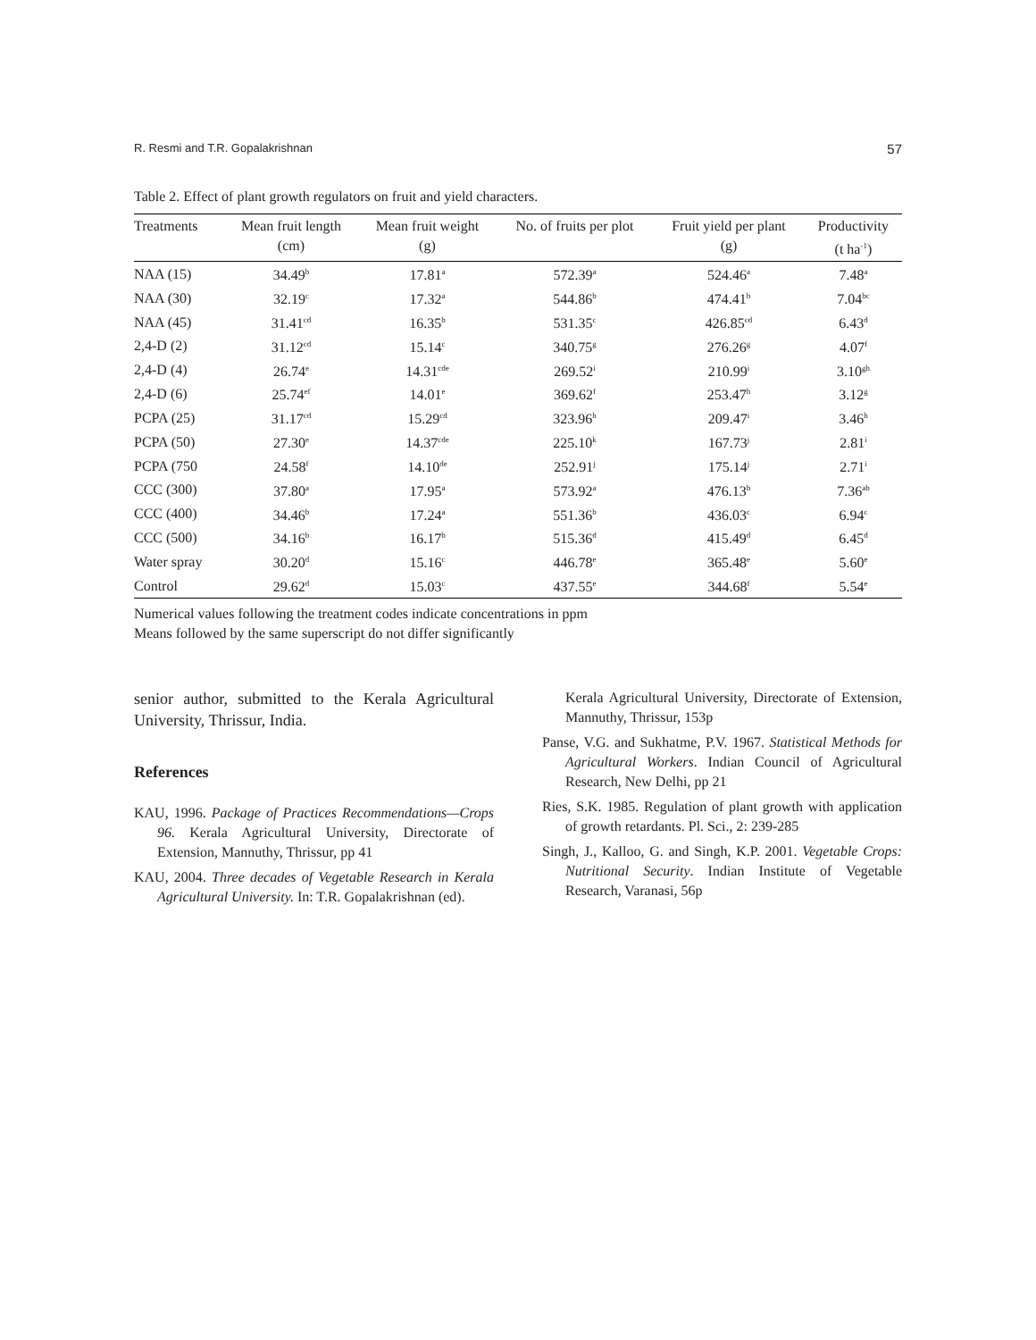R. Resmi and T.R. Gopalakrishnan 57
Table 2. Effect of plant growth regulators on fruit and yield characters.
| Treatments | Mean fruit length (cm) | Mean fruit weight (g) | No. of fruits per plot | Fruit yield per plant (g) | Productivity (t ha<sup>-1</sup>) |
| --- | --- | --- | --- | --- | --- |
| NAA (15) | 34.49<sup>b</sup> | 17.81<sup>a</sup> | 572.39<sup>a</sup> | 524.46<sup>a</sup> | 7.48<sup>a</sup> |
| NAA (30) | 32.19<sup>c</sup> | 17.32<sup>a</sup> | 544.86<sup>b</sup> | 474.41<sup>b</sup> | 7.04<sup>bc</sup> |
| NAA (45) | 31.41<sup>cd</sup> | 16.35<sup>b</sup> | 531.35<sup>c</sup> | 426.85<sup>cd</sup> | 6.43<sup>d</sup> |
| 2,4-D (2) | 31.12<sup>cd</sup> | 15.14<sup>c</sup> | 340.75<sup>g</sup> | 276.26<sup>g</sup> | 4.07<sup>f</sup> |
| 2,4-D (4) | 26.74<sup>e</sup> | 14.31<sup>cde</sup> | 269.52<sup>i</sup> | 210.99<sup>i</sup> | 3.10<sup>gh</sup> |
| 2,4-D (6) | 25.74<sup>ef</sup> | 14.01<sup>e</sup> | 369.62<sup>f</sup> | 253.47<sup>h</sup> | 3.12<sup>g</sup> |
| PCPA (25) | 31.17<sup>cd</sup> | 15.29<sup>cd</sup> | 323.96<sup>h</sup> | 209.47<sup>i</sup> | 3.46<sup>h</sup> |
| PCPA (50) | 27.30<sup>e</sup> | 14.37<sup>cde</sup> | 225.10<sup>k</sup> | 167.73<sup>j</sup> | 2.81<sup>i</sup> |
| PCPA (750 | 24.58<sup>f</sup> | 14.10<sup>de</sup> | 252.91<sup>j</sup> | 175.14<sup>j</sup> | 2.71<sup>i</sup> |
| CCC (300) | 37.80<sup>a</sup> | 17.95<sup>a</sup> | 573.92<sup>a</sup> | 476.13<sup>b</sup> | 7.36<sup>ab</sup> |
| CCC (400) | 34.46<sup>b</sup> | 17.24<sup>a</sup> | 551.36<sup>b</sup> | 436.03<sup>c</sup> | 6.94<sup>c</sup> |
| CCC (500) | 34.16<sup>b</sup> | 16.17<sup>b</sup> | 515.36<sup>d</sup> | 415.49<sup>d</sup> | 6.45<sup>d</sup> |
| Water spray | 30.20<sup>d</sup> | 15.16<sup>c</sup> | 446.78<sup>e</sup> | 365.48<sup>e</sup> | 5.60<sup>e</sup> |
| Control | 29.62<sup>d</sup> | 15.03<sup>c</sup> | 437.55<sup>e</sup> | 344.68<sup>f</sup> | 5.54<sup>e</sup> |
Numerical values following the treatment codes indicate concentrations in ppm
Means followed by the same superscript do not differ significantly
senior author, submitted to the Kerala Agricultural University, Thrissur, India.
References
KAU, 1996. Package of Practices Recommendations—Crops 96. Kerala Agricultural University, Directorate of Extension, Mannuthy, Thrissur, pp 41
KAU, 2004. Three decades of Vegetable Research in Kerala Agricultural University. In: T.R. Gopalakrishnan (ed).
Kerala Agricultural University, Directorate of Extension, Mannuthy, Thrissur, 153p
Panse, V.G. and Sukhatme, P.V. 1967. Statistical Methods for Agricultural Workers. Indian Council of Agricultural Research, New Delhi, pp 21
Ries, S.K. 1985. Regulation of plant growth with application of growth retardants. Pl. Sci., 2: 239-285
Singh, J., Kalloo, G. and Singh, K.P. 2001. Vegetable Crops: Nutritional Security. Indian Institute of Vegetable Research, Varanasi, 56p